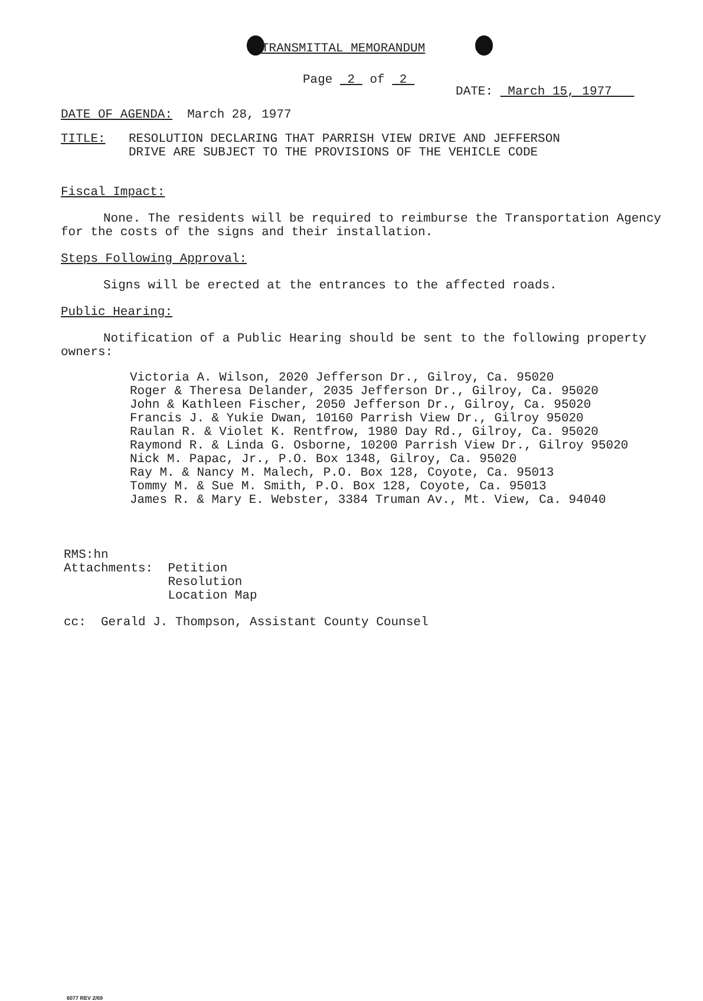TRANSMITTAL MEMORANDUM
Page 2 of 2 DATE: March 15, 1977
DATE OF AGENDA: March 28, 1977
TITLE: RESOLUTION DECLARING THAT PARRISH VIEW DRIVE AND JEFFERSON
DRIVE ARE SUBJECT TO THE PROVISIONS OF THE VEHICLE CODE
Fiscal Impact:
None. The residents will be required to reimburse the Transportation Agency for the costs of the signs and their installation.
Steps Following Approval:
Signs will be erected at the entrances to the affected roads.
Public Hearing:
Notification of a Public Hearing should be sent to the following property owners:
Victoria A. Wilson, 2020 Jefferson Dr., Gilroy, Ca. 95020
Roger & Theresa Delander, 2035 Jefferson Dr., Gilroy, Ca. 95020
John & Kathleen Fischer, 2050 Jefferson Dr., Gilroy, Ca. 95020
Francis J. & Yukie Dwan, 10160 Parrish View Dr., Gilroy 95020
Raulan R. & Violet K. Rentfrow, 1980 Day Rd., Gilroy, Ca. 95020
Raymond R. & Linda G. Osborne, 10200 Parrish View Dr., Gilroy 95020
Nick M. Papac, Jr., P.O. Box 1348, Gilroy, Ca. 95020
Ray M. & Nancy M. Malech, P.O. Box 128, Coyote, Ca. 95013
Tommy M. & Sue M. Smith, P.O. Box 128, Coyote, Ca. 95013
James R. & Mary E. Webster, 3384 Truman Av., Mt. View, Ca. 94040
RMS:hn
Attachments: Petition
Resolution
Location Map
cc: Gerald J. Thompson, Assistant County Counsel
6077 REV 2/69